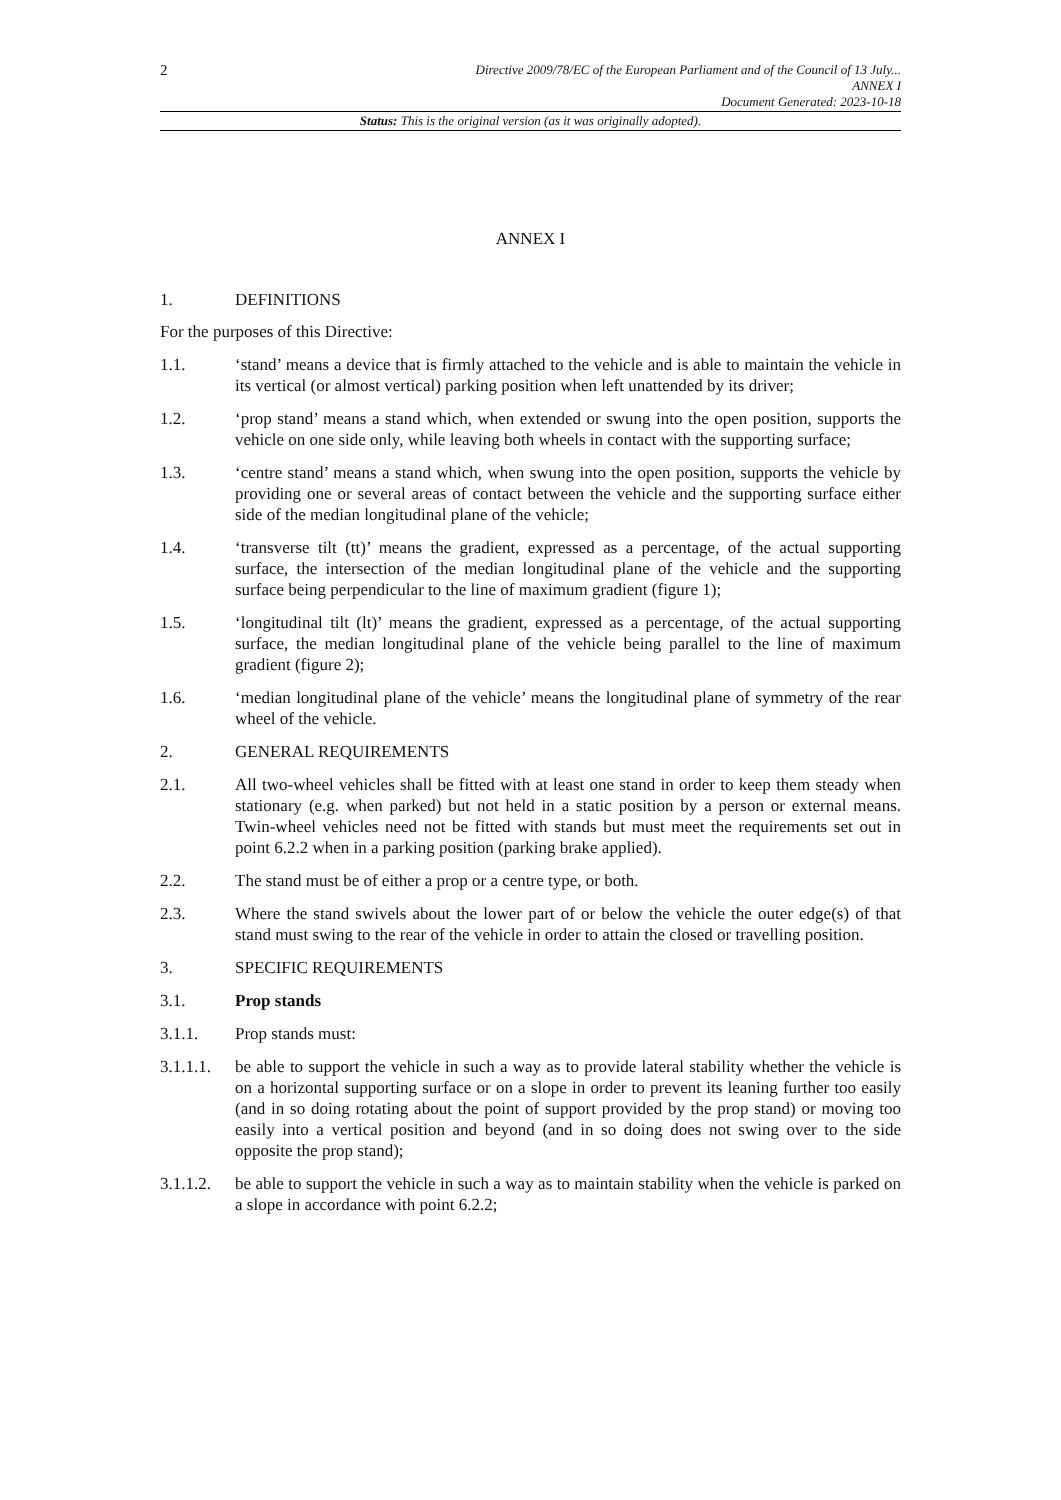2
Directive 2009/78/EC of the European Parliament and of the Council of 13 July...
ANNEX I
Document Generated: 2023-10-18
Status: This is the original version (as it was originally adopted).
ANNEX I
1. DEFINITIONS
For the purposes of this Directive:
1.1. ‘stand’ means a device that is firmly attached to the vehicle and is able to maintain the vehicle in its vertical (or almost vertical) parking position when left unattended by its driver;
1.2. ‘prop stand’ means a stand which, when extended or swung into the open position, supports the vehicle on one side only, while leaving both wheels in contact with the supporting surface;
1.3. ‘centre stand’ means a stand which, when swung into the open position, supports the vehicle by providing one or several areas of contact between the vehicle and the supporting surface either side of the median longitudinal plane of the vehicle;
1.4. ‘transverse tilt (tt)’ means the gradient, expressed as a percentage, of the actual supporting surface, the intersection of the median longitudinal plane of the vehicle and the supporting surface being perpendicular to the line of maximum gradient (figure 1);
1.5. ‘longitudinal tilt (lt)’ means the gradient, expressed as a percentage, of the actual supporting surface, the median longitudinal plane of the vehicle being parallel to the line of maximum gradient (figure 2);
1.6. ‘median longitudinal plane of the vehicle’ means the longitudinal plane of symmetry of the rear wheel of the vehicle.
2. GENERAL REQUIREMENTS
2.1. All two-wheel vehicles shall be fitted with at least one stand in order to keep them steady when stationary (e.g. when parked) but not held in a static position by a person or external means. Twin-wheel vehicles need not be fitted with stands but must meet the requirements set out in point 6.2.2 when in a parking position (parking brake applied).
2.2. The stand must be of either a prop or a centre type, or both.
2.3. Where the stand swivels about the lower part of or below the vehicle the outer edge(s) of that stand must swing to the rear of the vehicle in order to attain the closed or travelling position.
3. SPECIFIC REQUIREMENTS
3.1. Prop stands
3.1.1. Prop stands must:
3.1.1.1.
be able to support the vehicle in such a way as to provide lateral stability whether the vehicle is on a horizontal supporting surface or on a slope in order to prevent its leaning further too easily (and in so doing rotating about the point of support provided by the prop stand) or moving too easily into a vertical position and beyond (and in so doing does not swing over to the side opposite the prop stand);
3.1.1.2.
be able to support the vehicle in such a way as to maintain stability when the vehicle is parked on a slope in accordance with point 6.2.2;